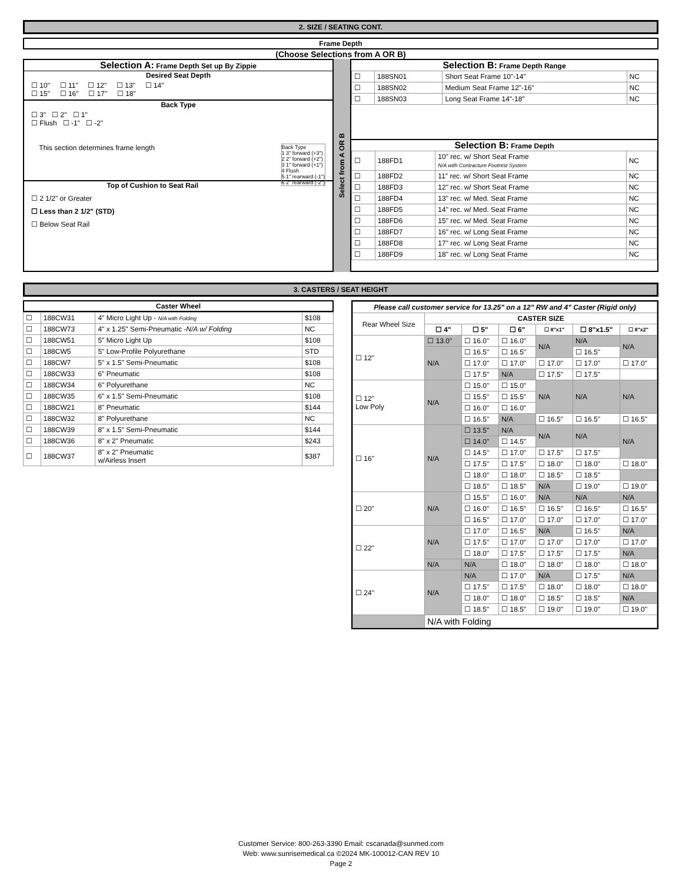2. SIZE / SEATING CONT.
Frame Depth
(Choose Selections from A OR B)
Selection A: Frame Depth Set up By Zippie
Desired Seat Depth
☐ 10" ☐ 11" ☐ 12" ☐ 13" ☐ 14"
☐ 15" ☐ 16" ☐ 17" ☐ 18"
Back Type
☐ 3" ☐ 2" ☐ 1"
☐ Flush ☐ -1" ☐ -2"
This section determines frame length
Back Type
1 3" forward (+3")
2 2" forward (+2")
3 1" forward (+1")
4 Flush
5 1" rearward (-1")
6 2" rearward (-2")
Top of Cushion to Seat Rail
☐ 2 1/2" or Greater
☐ Less than 2 1/2" (STD)
☐ Below Seat Rail
Select from A OR B
Selection B: Frame Depth Range
| ☐ | 188SN01 | Short Seat Frame 10"-14" | NC |
| ☐ | 188SN02 | Medium Seat Frame 12"-16" | NC |
| ☐ | 188SN03 | Long Seat Frame 14"-18" | NC |
Selection B: Frame Depth
| ☐ | 188FD1 | 10" rec. w/ Short Seat Frame N/A with Contracture Footrest System | NC |
| ☐ | 188FD2 | 11" rec. w/ Short Seat Frame | NC |
| ☐ | 188FD3 | 12" rec. w/ Short Seat Frame | NC |
| ☐ | 188FD4 | 13" rec. w/ Med. Seat Frame | NC |
| ☐ | 188FD5 | 14" rec. w/ Med. Seat Frame | NC |
| ☐ | 188FD6 | 15" rec. w/ Med. Seat Frame | NC |
| ☐ | 188FD7 | 16" rec. w/ Long Seat Frame | NC |
| ☐ | 188FD8 | 17" rec. w/ Long Seat Frame | NC |
| ☐ | 188FD9 | 18" rec. w/ Long Seat Frame | NC |
3. CASTERS / SEAT HEIGHT
Caster Wheel
| ☐ | 188CW31 | 4" Micro Light Up - N/A with Folding | $108 |
| ☐ | 188CW73 | 4" x 1.25" Semi-Pneumatic - N/A w/ Folding | NC |
| ☐ | 188CW51 | 5" Micro Light Up | $108 |
| ☐ | 188CW5 | 5" Low-Profile Polyurethane | STD |
| ☐ | 188CW7 | 5" x 1.5" Semi-Pneumatic | $108 |
| ☐ | 188CW33 | 6" Pneumatic | $108 |
| ☐ | 188CW34 | 6" Polyurethane | NC |
| ☐ | 188CW35 | 6" x 1.5" Semi-Pneumatic | $108 |
| ☐ | 188CW21 | 8" Pneumatic | $144 |
| ☐ | 188CW32 | 8" Polyurethane | NC |
| ☐ | 188CW39 | 8" x 1.5" Semi-Pneumatic | $144 |
| ☐ | 188CW36 | 8" x 2" Pneumatic | $243 |
| ☐ | 188CW37 | 8" x 2" Pneumatic w/Airless Insert | $387 |
| Please call customer service for 13.25" on a 12" RW and 4" Caster (Rigid only) | | | | | | |
| Rear Wheel Size | CASTER SIZE | | | | | |
| | ☐ 4" | ☐ 5" | ☐ 6" | ☐ 8"x1" | ☐ 8"x1.5" | ☐ 8"x2" |
| ☐ 12" | ☐ 13.0" | ☐ 16.0" | ☐ 16.0" | N/A | N/A | N/A |
| | N/A | ☐ 16.5" | ☐ 16.5" | | ☐ 16.5" | |
| | | ☐ 17.0" | ☐ 17.0" | ☐ 17.0" | ☐ 17.0" | ☐ 17.0" |
| | | ☐ 17.5" | N/A | ☐ 17.5" | ☐ 17.5" | |
| ☐ 12" Low Poly | N/A | ☐ 15.0" | ☐ 15.0" | N/A | N/A | N/A |
| | | ☐ 15.5" | ☐ 15.5" | | | |
| | | ☐ 16.0" | ☐ 16.0" | | | |
| | | ☐ 16.5" | N/A | ☐ 16.5" | ☐ 16.5" | ☐ 16.5" |
| ☐ 16" | N/A | ☐ 13.5" | N/A | N/A | N/A | N/A |
| | | ☐ 14.0" | ☐ 14.5" | | | |
| | | ☐ 14.5" | ☐ 17.0" | ☐ 17.5" | ☐ 17.5" | |
| | | ☐ 17.5" | ☐ 17.5" | ☐ 18.0" | ☐ 18.0" | ☐ 18.0" |
| | | ☐ 18.0" | ☐ 18.0" | ☐ 18.5" | ☐ 18.5" | |
| | | ☐ 18.5" | ☐ 18.5" | N/A | ☐ 19.0" | ☐ 19.0" |
| ☐ 20" | N/A | ☐ 15.5" | ☐ 16.0" | N/A | N/A | N/A |
| | | ☐ 16.0" | ☐ 16.5" | ☐ 16.5" | ☐ 16.5" | ☐ 16.5" |
| | | ☐ 16.5" | ☐ 17.0" | ☐ 17.0" | ☐ 17.0" | ☐ 17.0" |
| ☐ 22" | N/A | ☐ 17.0" | ☐ 16.5" | N/A | ☐ 16.5" | N/A |
| | | ☐ 17.5" | ☐ 17.0" | ☐ 17.0" | ☐ 17.0" | ☐ 17.0" |
| | | ☐ 18.0" | ☐ 17.5" | ☐ 17.5" | ☐ 17.5" | N/A |
| | N/A | N/A | ☐ 18.0" | ☐ 18.0" | ☐ 18.0" | ☐ 18.0" |
| ☐ 24" | N/A | N/A | ☐ 17.0" | N/A | ☐ 17.5" | N/A |
| | | ☐ 17.5" | ☐ 17.5" | ☐ 18.0" | ☐ 18.0" | ☐ 18.0" |
| | | ☐ 18.0" | ☐ 18.0" | ☐ 18.5" | ☐ 18.5" | N/A |
| | | ☐ 18.5" | ☐ 18.5" | ☐ 19.0" | ☐ 19.0" | ☐ 19.0" |
| | N/A with Folding | | | | | |
Customer Service: 800-263-3390 Email: cscanada@sunmed.com
Web: www.sunrisemedical.ca ©2024 MK-100012-CAN REV 10
Page 2